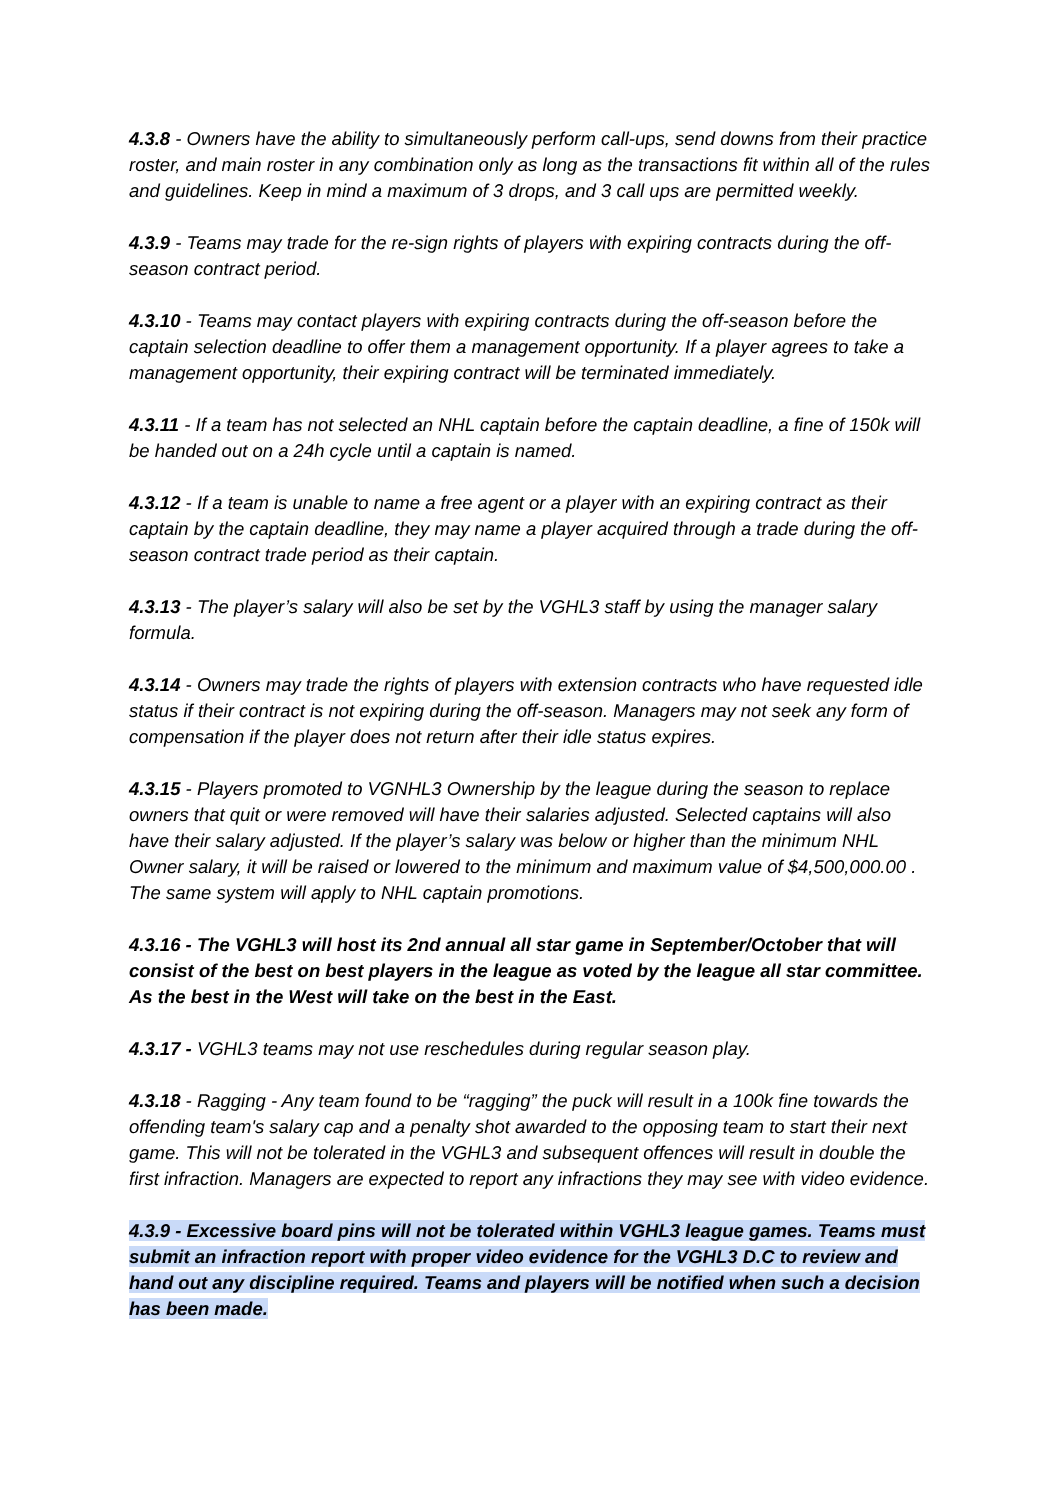4.3.8 - Owners have the ability to simultaneously perform call-ups, send downs from their practice roster, and main roster in any combination only as long as the transactions fit within all of the rules and guidelines. Keep in mind a maximum of 3 drops, and 3 call ups are permitted weekly.
4.3.9 - Teams may trade for the re-sign rights of players with expiring contracts during the off-season contract period.
4.3.10 - Teams may contact players with expiring contracts during the off-season before the captain selection deadline to offer them a management opportunity. If a player agrees to take a management opportunity, their expiring contract will be terminated immediately.
4.3.11 - If a team has not selected an NHL captain before the captain deadline, a fine of 150k will be handed out on a 24h cycle until a captain is named.
4.3.12 - If a team is unable to name a free agent or a player with an expiring contract as their captain by the captain deadline, they may name a player acquired through a trade during the off-season contract trade period as their captain.
4.3.13 - The player’s salary will also be set by the VGHL3 staff by using the manager salary formula.
4.3.14 - Owners may trade the rights of players with extension contracts who have requested idle status if their contract is not expiring during the off-season. Managers may not seek any form of compensation if the player does not return after their idle status expires.
4.3.15 - Players promoted to VGNHL3 Ownership by the league during the season to replace owners that quit or were removed will have their salaries adjusted. Selected captains will also have their salary adjusted. If the player’s salary was below or higher than the minimum NHL Owner salary, it will be raised or lowered to the minimum and maximum value of $4,500,000.00 . The same system will apply to NHL captain promotions.
4.3.16 - The VGHL3 will host its 2nd annual all star game in September/October that will consist of the best on best players in the league as voted by the league all star committee. As the best in the West will take on the best in the East.
4.3.17 - VGHL3 teams may not use reschedules during regular season play.
4.3.18 - Ragging - Any team found to be “ragging” the puck will result in a 100k fine towards the offending team's salary cap and a penalty shot awarded to the opposing team to start their next game. This will not be tolerated in the VGHL3 and subsequent offences will result in double the first infraction. Managers are expected to report any infractions they may see with video evidence.
4.3.9 - Excessive board pins will not be tolerated within VGHL3 league games. Teams must submit an infraction report with proper video evidence for the VGHL3 D.C to review and hand out any discipline required. Teams and players will be notified when such a decision has been made.